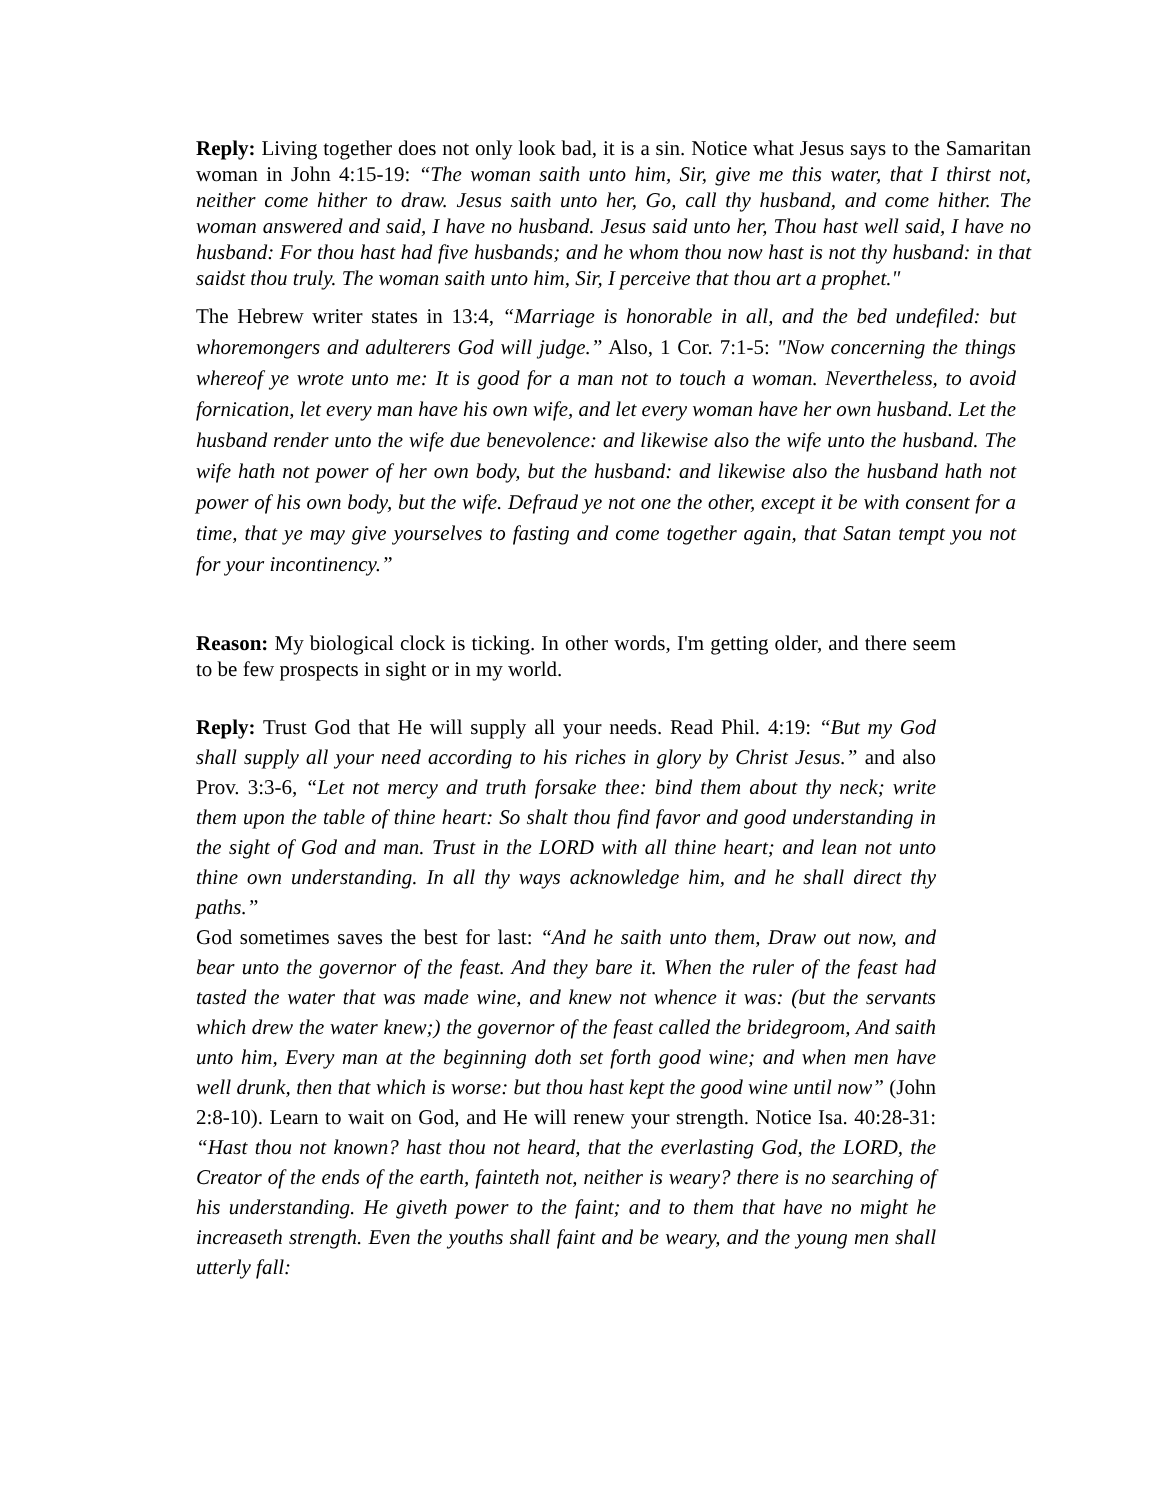Reply: Living together does not only look bad, it is a sin. Notice what Jesus says to the Samaritan woman in John 4:15-19: “The woman saith unto him, Sir, give me this water, that I thirst not, neither come hither to draw. Jesus saith unto her, Go, call thy husband, and come hither. The woman answered and said, I have no husband. Jesus said unto her, Thou hast well said, I have no husband: For thou hast had five husbands; and he whom thou now hast is not thy husband: in that saidst thou truly. The woman saith unto him, Sir, I perceive that thou art a prophet."
The Hebrew writer states in 13:4, “Marriage is honorable in all, and the bed undefiled: but whoremongers and adulterers God will judge.” Also, 1 Cor. 7:1-5: "Now concerning the things whereof ye wrote unto me: It is good for a man not to touch a woman. Nevertheless, to avoid fornication, let every man have his own wife, and let every woman have her own husband. Let the husband render unto the wife due benevolence: and likewise also the wife unto the husband. The wife hath not power of her own body, but the husband: and likewise also the husband hath not power of his own body, but the wife. Defraud ye not one the other, except it be with consent for a time, that ye may give yourselves to fasting and come together again, that Satan tempt you not for your incontinency.”
Reason: My biological clock is ticking. In other words, I'm getting older, and there seem to be few prospects in sight or in my world.
Reply: Trust God that He will supply all your needs. Read Phil. 4:19: “But my God shall supply all your need according to his riches in glory by Christ Jesus.” and also Prov. 3:3-6, “Let not mercy and truth forsake thee: bind them about thy neck; write them upon the table of thine heart: So shalt thou find favor and good understanding in the sight of God and man. Trust in the LORD with all thine heart; and lean not unto thine own understanding. In all thy ways acknowledge him, and he shall direct thy paths.”
God sometimes saves the best for last: “And he saith unto them, Draw out now, and bear unto the governor of the feast. And they bare it. When the ruler of the feast had tasted the water that was made wine, and knew not whence it was: (but the servants which drew the water knew;) the governor of the feast called the bridegroom, And saith unto him, Every man at the beginning doth set forth good wine; and when men have well drunk, then that which is worse: but thou hast kept the good wine until now” (John 2:8-10). Learn to wait on God, and He will renew your strength. Notice Isa. 40:28-31: “Hast thou not known? hast thou not heard, that the everlasting God, the LORD, the Creator of the ends of the earth, fainteth not, neither is weary? there is no searching of his understanding. He giveth power to the faint; and to them that have no might he increaseth strength. Even the youths shall faint and be weary, and the young men shall utterly fall: